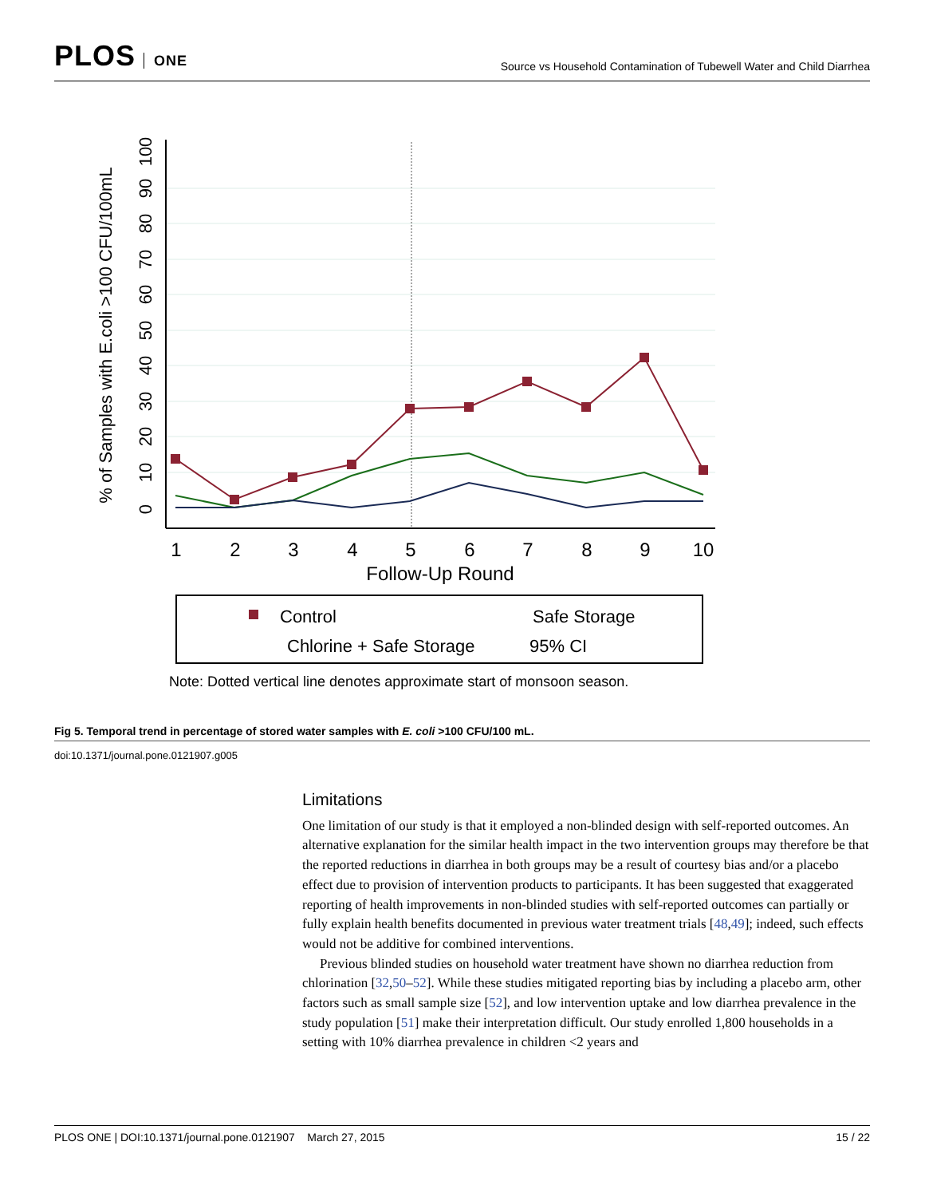PLOS ONE
Source vs Household Contamination of Tubewell Water and Child Diarrhea
1
2
3
4
5
6
7
8
9
10
Follow-Up Round
0
10
20
30
40
50
60
70
80
90
100
% of Samples with E.coli >100 CFU/100mL
Control
Safe Storage
Chlorine + Safe Storage
95% CI
Note: Dotted vertical line denotes approximate start of monsoon season.
Fig 5. Temporal trend in percentage of stored water samples with E. coli >100 CFU/100 mL.
doi:10.1371/journal.pone.0121907.g005
Limitations
One limitation of our study is that it employed a non-blinded design with self-reported outcomes. An alternative explanation for the similar health impact in the two intervention groups may therefore be that the reported reductions in diarrhea in both groups may be a result of courtesy bias and/or a placebo effect due to provision of intervention products to participants. It has been suggested that exaggerated reporting of health improvements in non-blinded studies with self-reported outcomes can partially or fully explain health benefits documented in previous water treatment trials [48,49]; indeed, such effects would not be additive for combined interventions.
Previous blinded studies on household water treatment have shown no diarrhea reduction from chlorination [32,50–52]. While these studies mitigated reporting bias by including a placebo arm, other factors such as small sample size [52], and low intervention uptake and low diarrhea prevalence in the study population [51] make their interpretation difficult. Our study enrolled 1,800 households in a setting with 10% diarrhea prevalence in children <2 years and
PLOS ONE | DOI:10.1371/journal.pone.0121907 March 27, 2015 15 / 22